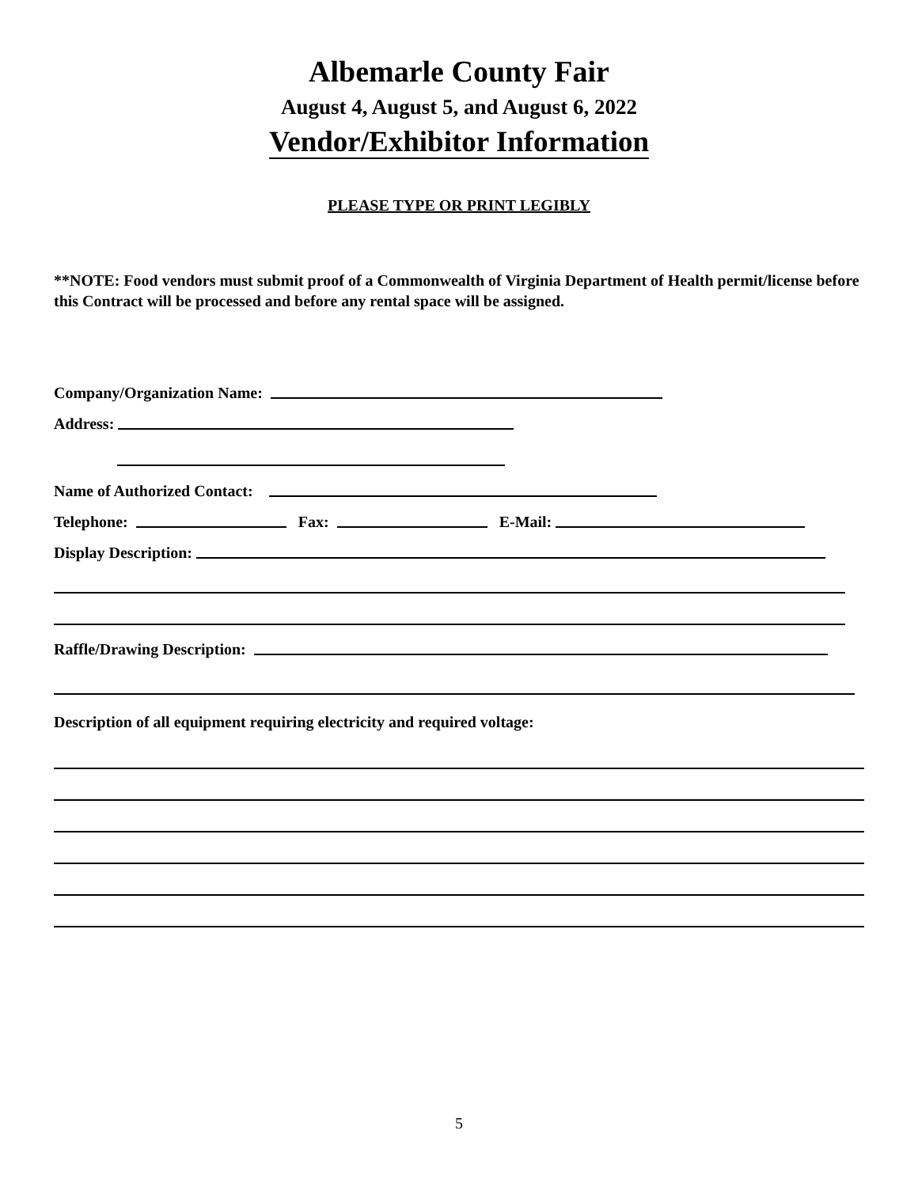Albemarle County Fair
August 4, August 5, and August 6, 2022
Vendor/Exhibitor Information
PLEASE TYPE OR PRINT LEGIBLY
**NOTE: Food vendors must submit proof of a Commonwealth of Virginia Department of Health permit/license before this Contract will be processed and before any rental space will be assigned.
Company/Organization Name:
Address:
Name of Authorized Contact:
Telephone: Fax: E-Mail:
Display Description:
Raffle/Drawing Description:
Description of all equipment requiring electricity and required voltage:
5